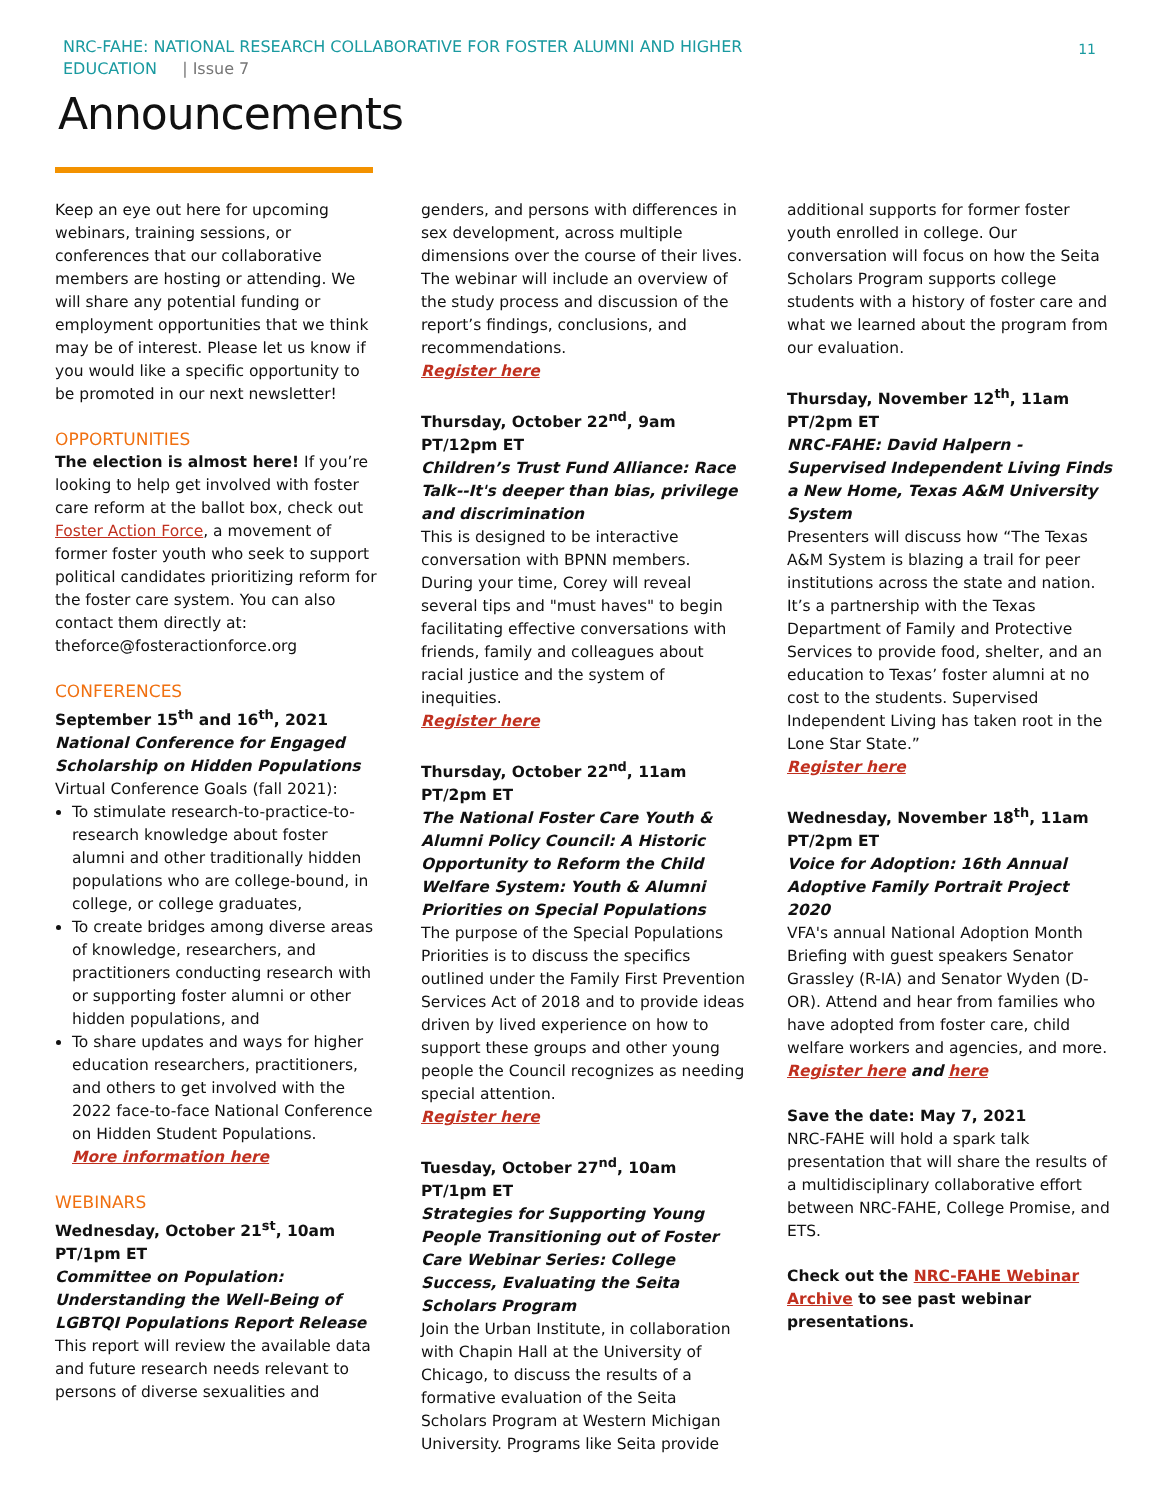NRC-FAHE: NATIONAL RESEARCH COLLABORATIVE FOR FOSTER ALUMNI AND HIGHER
EDUCATION | Issue 7
11
Announcements
Keep an eye out here for upcoming webinars, training sessions, or conferences that our collaborative members are hosting or attending. We will share any potential funding or employment opportunities that we think may be of interest. Please let us know if you would like a specific opportunity to be promoted in our next newsletter!
OPPORTUNITIES
The election is almost here! If you’re looking to help get involved with foster care reform at the ballot box, check out Foster Action Force, a movement of former foster youth who seek to support political candidates prioritizing reform for the foster care system. You can also contact them directly at: theforce@fosteractionforce.org
CONFERENCES
September 15<sup>th</sup> and 16<sup>th</sup>, 2021
National Conference for Engaged Scholarship on Hidden Populations
Virtual Conference Goals (fall 2021):
To stimulate research-to-practice-to-research knowledge about foster alumni and other traditionally hidden populations who are college-bound, in college, or college graduates,
To create bridges among diverse areas of knowledge, researchers, and practitioners conducting research with or supporting foster alumni or other hidden populations, and
To share updates and ways for higher education researchers, practitioners, and others to get involved with the 2022 face-to-face National Conference on Hidden Student Populations.
More information here
WEBINARS
Wednesday, October 21<sup>st</sup>, 10am PT/1pm ET
Committee on Population: Understanding the Well-Being of LGBTQI Populations Report Release
This report will review the available data and future research needs relevant to persons of diverse sexualities and
genders, and persons with differences in sex development, across multiple dimensions over the course of their lives. The webinar will include an overview of the study process and discussion of the report’s findings, conclusions, and recommendations.
Register here
Thursday, October 22<sup>nd</sup>, 9am PT/12pm ET
Children’s Trust Fund Alliance: Race Talk--It's deeper than bias, privilege and discrimination
This is designed to be interactive conversation with BPNN members. During your time, Corey will reveal several tips and "must haves" to begin facilitating effective conversations with friends, family and colleagues about racial justice and the system of inequities.
Register here
Thursday, October 22<sup>nd</sup>, 11am PT/2pm ET
The National Foster Care Youth & Alumni Policy Council: A Historic Opportunity to Reform the Child Welfare System: Youth & Alumni Priorities on Special Populations
The purpose of the Special Populations Priorities is to discuss the specifics outlined under the Family First Prevention Services Act of 2018 and to provide ideas driven by lived experience on how to support these groups and other young people the Council recognizes as needing special attention.
Register here
Tuesday, October 27<sup>nd</sup>, 10am PT/1pm ET
Strategies for Supporting Young People Transitioning out of Foster Care Webinar Series: College Success, Evaluating the Seita Scholars Program
Join the Urban Institute, in collaboration with Chapin Hall at the University of Chicago, to discuss the results of a formative evaluation of the Seita Scholars Program at Western Michigan University. Programs like Seita provide
additional supports for former foster youth enrolled in college. Our conversation will focus on how the Seita Scholars Program supports college students with a history of foster care and what we learned about the program from our evaluation.
Thursday, November 12<sup>th</sup>, 11am PT/2pm ET
NRC-FAHE: David Halpern - Supervised Independent Living Finds a New Home, Texas A&M University System
Presenters will discuss how “The Texas A&M System is blazing a trail for peer institutions across the state and nation. It’s a partnership with the Texas Department of Family and Protective Services to provide food, shelter, and an education to Texas’ foster alumni at no cost to the students. Supervised Independent Living has taken root in the Lone Star State.”
Register here
Wednesday, November 18<sup>th</sup>, 11am PT/2pm ET
Voice for Adoption: 16th Annual Adoptive Family Portrait Project 2020
VFA's annual National Adoption Month Briefing with guest speakers Senator Grassley (R-IA) and Senator Wyden (D-OR). Attend and hear from families who have adopted from foster care, child welfare workers and agencies, and more.
Register here and here
Save the date: May 7, 2021
NRC-FAHE will hold a spark talk presentation that will share the results of a multidisciplinary collaborative effort between NRC-FAHE, College Promise, and ETS.
Check out the NRC-FAHE Webinar Archive to see past webinar presentations.